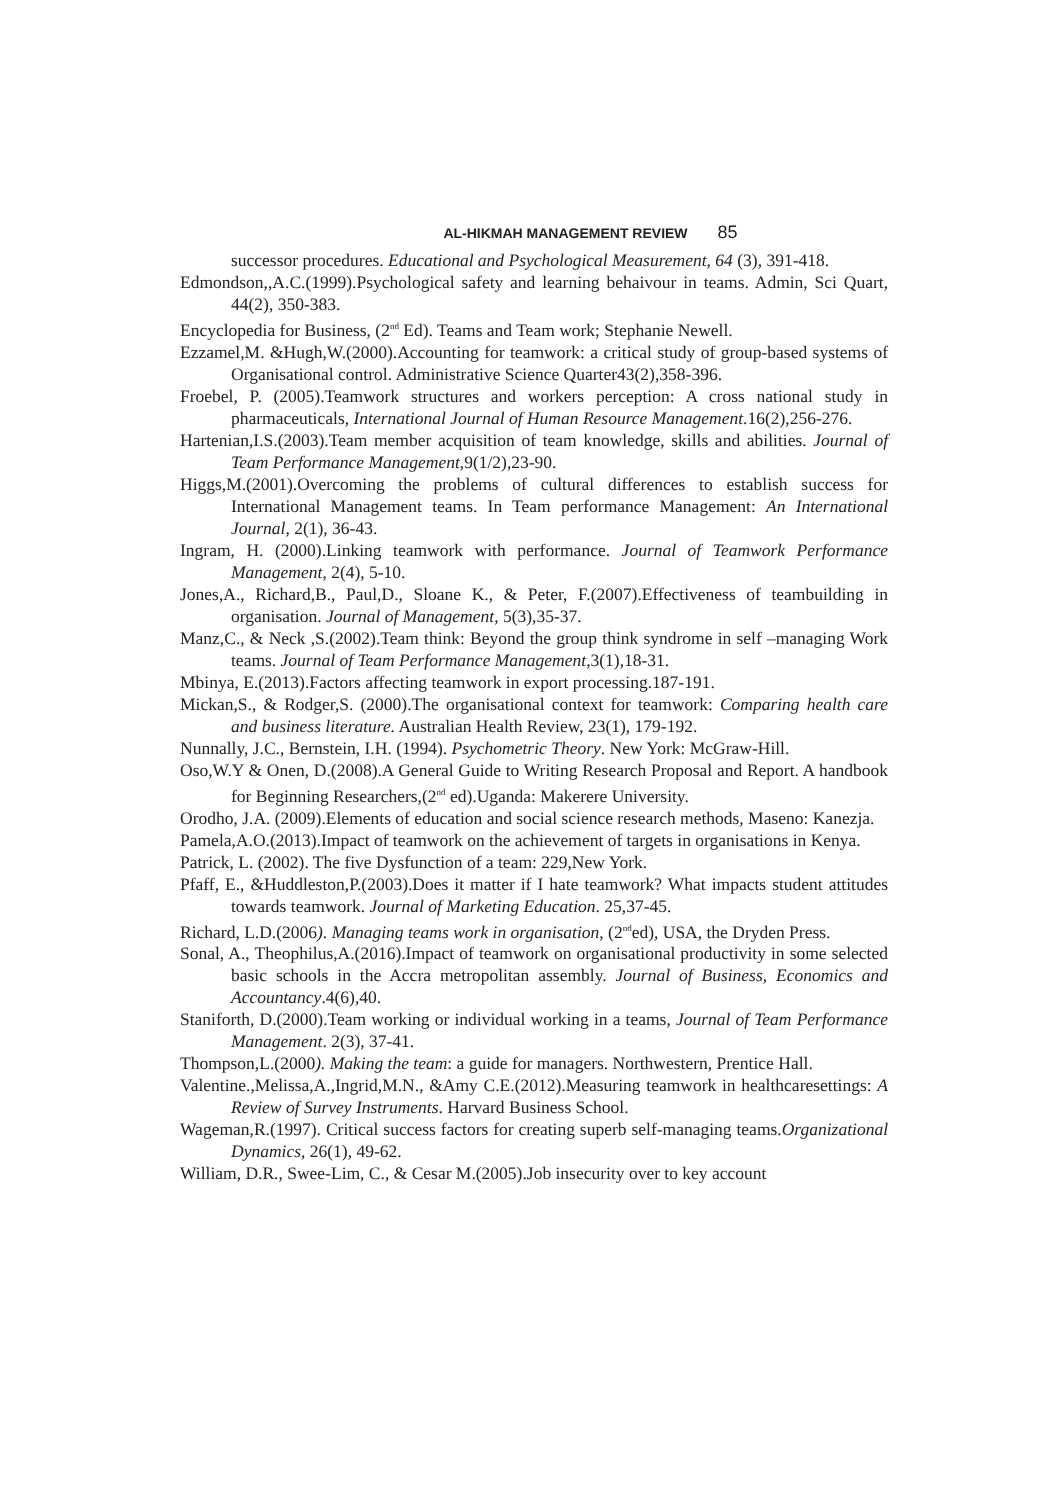AL-HIKMAH MANAGEMENT REVIEW 85
successor procedures. Educational and Psychological Measurement, 64 (3), 391-418.
Edmondson,,A.C.(1999).Psychological safety and learning behaivour in teams. Admin, Sci Quart, 44(2), 350-383.
Encyclopedia for Business, (2<sup>nd</sup> Ed). Teams and Team work; Stephanie Newell.
Ezzamel,M. &Hugh,W.(2000).Accounting for teamwork: a critical study of group-based systems of Organisational control. Administrative Science Quarter43(2),358-396.
Froebel, P. (2005).Teamwork structures and workers perception: A cross national study in pharmaceuticals, International Journal of Human Resource Management.16(2),256-276.
Hartenian,I.S.(2003).Team member acquisition of team knowledge, skills and abilities. Journal of Team Performance Management,9(1/2),23-90.
Higgs,M.(2001).Overcoming the problems of cultural differences to establish success for International Management teams. In Team performance Management: An International Journal, 2(1), 36-43.
Ingram, H. (2000).Linking teamwork with performance. Journal of Teamwork Performance Management, 2(4), 5-10.
Jones,A., Richard,B., Paul,D., Sloane K., & Peter, F.(2007).Effectiveness of teambuilding in organisation. Journal of Management, 5(3),35-37.
Manz,C., & Neck ,S.(2002).Team think: Beyond the group think syndrome in self –managing Work teams. Journal of Team Performance Management,3(1),18-31.
Mbinya, E.(2013).Factors affecting teamwork in export processing.187-191.
Mickan,S., & Rodger,S. (2000).The organisational context for teamwork: Comparing health care and business literature. Australian Health Review, 23(1), 179-192.
Nunnally, J.C., Bernstein, I.H. (1994). Psychometric Theory. New York: McGraw-Hill.
Oso,W.Y & Onen, D.(2008).A General Guide to Writing Research Proposal and Report. A handbook for Beginning Researchers,(2<sup>nd</sup> ed).Uganda: Makerere University.
Orodho, J.A. (2009).Elements of education and social science research methods, Maseno: Kanezja.
Pamela,A.O.(2013).Impact of teamwork on the achievement of targets in organisations in Kenya.
Patrick, L. (2002). The five Dysfunction of a team: 229,New York.
Pfaff, E., &Huddleston,P.(2003).Does it matter if I hate teamwork? What impacts student attitudes towards teamwork. Journal of Marketing Education. 25,37-45.
Richard, L.D.(2006). Managing teams work in organisation, (2<sup>nd</sup>ed), USA, the Dryden Press.
Sonal, A., Theophilus,A.(2016).Impact of teamwork on organisational productivity in some selected basic schools in the Accra metropolitan assembly. Journal of Business, Economics and Accountancy.4(6),40.
Staniforth, D.(2000).Team working or individual working in a teams, Journal of Team Performance Management. 2(3), 37-41.
Thompson,L.(2000). Making the team: a guide for managers. Northwestern, Prentice Hall.
Valentine.,Melissa,A.,Ingrid,M.N., &Amy C.E.(2012).Measuring teamwork in healthcaresettings: A Review of Survey Instruments. Harvard Business School.
Wageman,R.(1997). Critical success factors for creating superb self-managing teams.Organizational Dynamics, 26(1), 49-62.
William, D.R., Swee-Lim, C., & Cesar M.(2005).Job insecurity over to key account